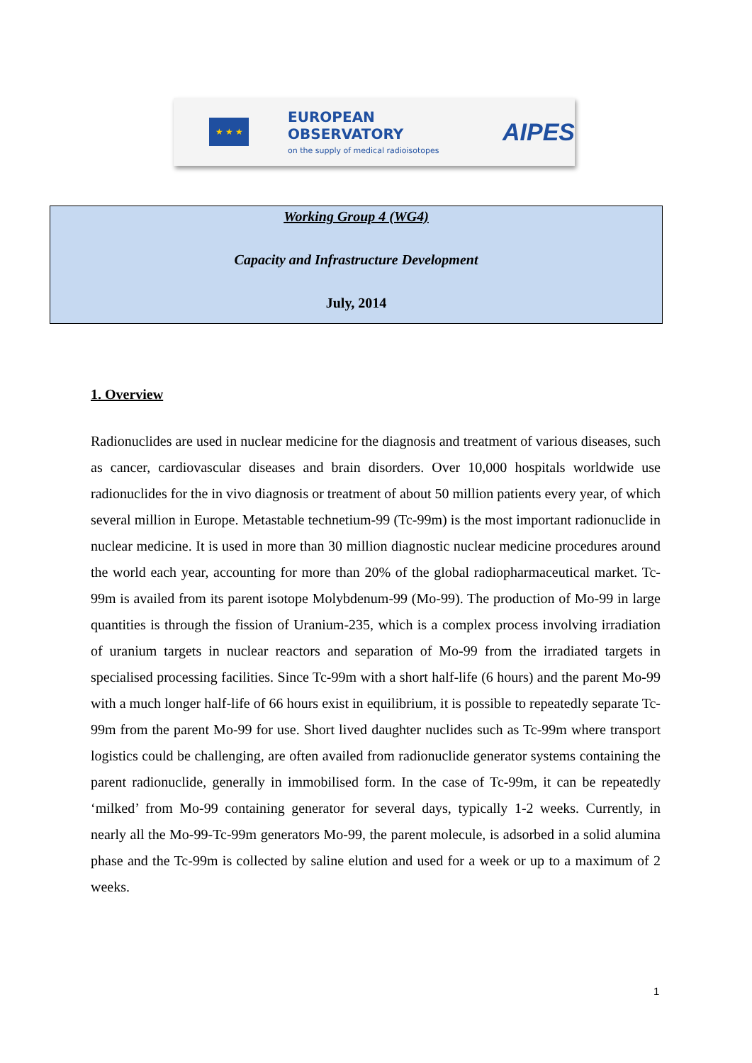★ ★ ★
EUROPEAN OBSERVATORY
on the supply of medical radioisotopes
AIPES
Working Group 4 (WG4)
Capacity and Infrastructure Development
July, 2014
1. Overview
Radionuclides are used in nuclear medicine for the diagnosis and treatment of various diseases, such as cancer, cardiovascular diseases and brain disorders. Over 10,000 hospitals worldwide use radionuclides for the in vivo diagnosis or treatment of about 50 million patients every year, of which several million in Europe. Metastable technetium-99 (Tc-99m) is the most important radionuclide in nuclear medicine. It is used in more than 30 million diagnostic nuclear medicine procedures around the world each year, accounting for more than 20% of the global radiopharmaceutical market. Tc-99m is availed from its parent isotope Molybdenum-99 (Mo-99). The production of Mo-99 in large quantities is through the fission of Uranium-235, which is a complex process involving irradiation of uranium targets in nuclear reactors and separation of Mo-99 from the irradiated targets in specialised processing facilities. Since Tc-99m with a short half-life (6 hours) and the parent Mo-99 with a much longer half-life of 66 hours exist in equilibrium, it is possible to repeatedly separate Tc-99m from the parent Mo-99 for use. Short lived daughter nuclides such as Tc-99m where transport logistics could be challenging, are often availed from radionuclide generator systems containing the parent radionuclide, generally in immobilised form. In the case of Tc-99m, it can be repeatedly ‘milked’ from Mo-99 containing generator for several days, typically 1-2 weeks. Currently, in nearly all the Mo-99-Tc-99m generators Mo-99, the parent molecule, is adsorbed in a solid alumina phase and the Tc-99m is collected by saline elution and used for a week or up to a maximum of 2 weeks.
1